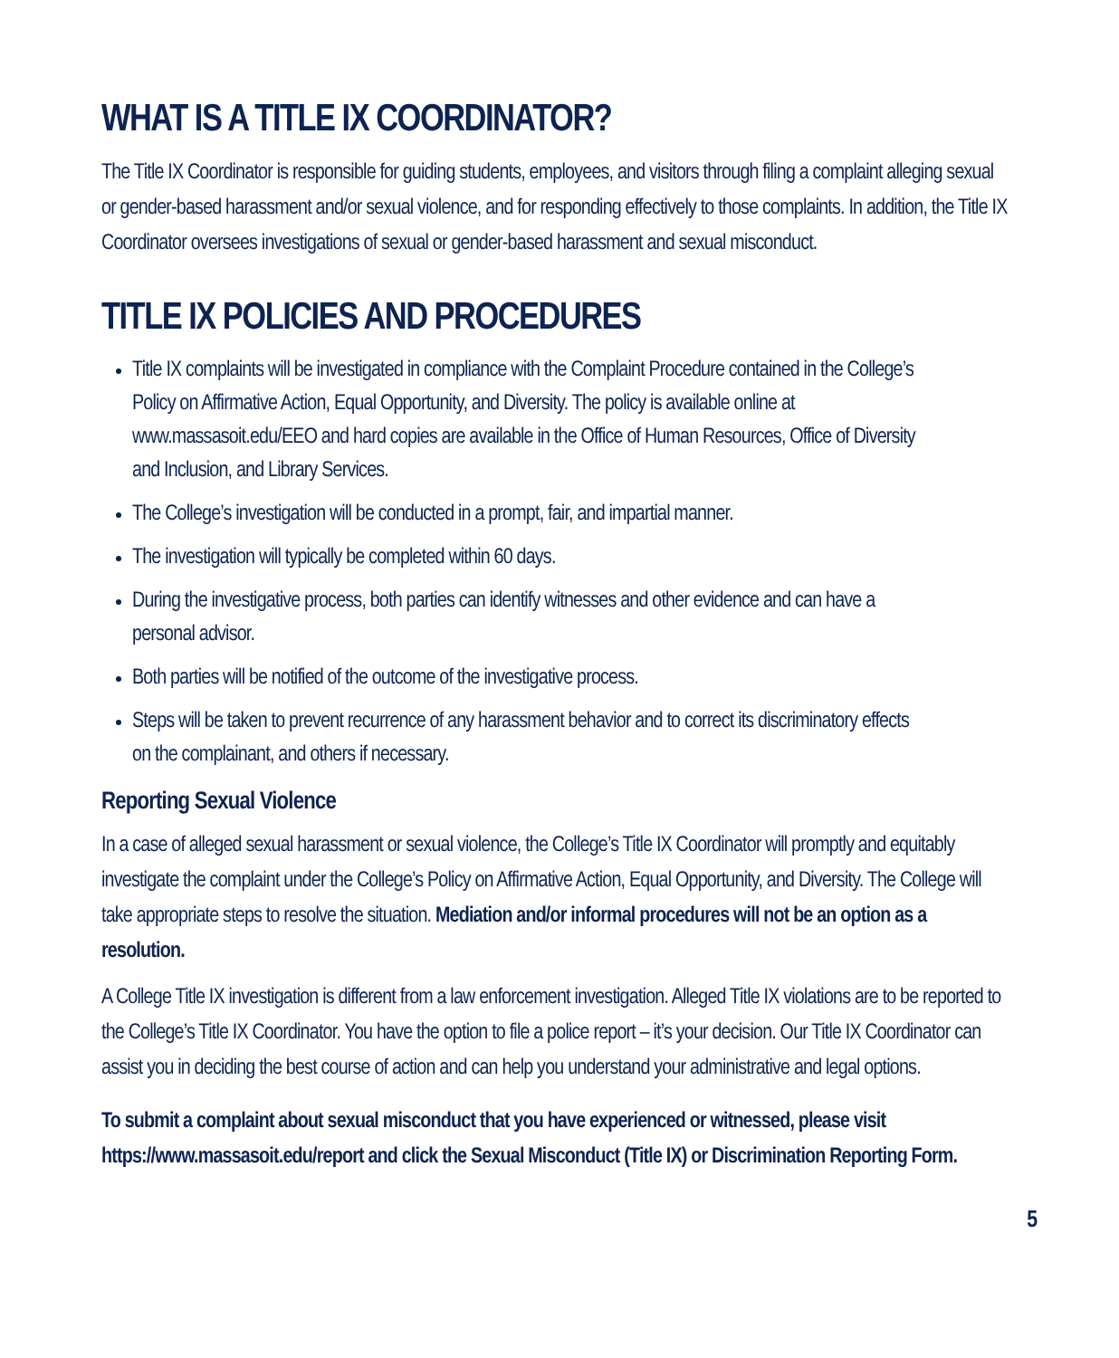WHAT IS A TITLE IX COORDINATOR?
The Title IX Coordinator is responsible for guiding students, employees, and visitors through filing a complaint alleging sexual or gender-based harassment and/or sexual violence, and for responding effectively to those complaints. In addition, the Title IX Coordinator oversees investigations of sexual or gender-based harassment and sexual misconduct.
TITLE IX POLICIES AND PROCEDURES
Title IX complaints will be investigated in compliance with the Complaint Procedure contained in the College’s Policy on Affirmative Action, Equal Opportunity, and Diversity. The policy is available online at www.massasoit.edu/EEO and hard copies are available in the Office of Human Resources, Office of Diversity and Inclusion, and Library Services.
The College’s investigation will be conducted in a prompt, fair, and impartial manner.
The investigation will typically be completed within 60 days.
During the investigative process, both parties can identify witnesses and other evidence and can have a personal advisor.
Both parties will be notified of the outcome of the investigative process.
Steps will be taken to prevent recurrence of any harassment behavior and to correct its discriminatory effects on the complainant, and others if necessary.
Reporting Sexual Violence
In a case of alleged sexual harassment or sexual violence, the College’s Title IX Coordinator will promptly and equitably investigate the complaint under the College’s Policy on Affirmative Action, Equal Opportunity, and Diversity. The College will take appropriate steps to resolve the situation. Mediation and/or informal procedures will not be an option as a resolution.
A College Title IX investigation is different from a law enforcement investigation. Alleged Title IX violations are to be reported to the College’s Title IX Coordinator. You have the option to file a police report – it’s your decision. Our Title IX Coordinator can assist you in deciding the best course of action and can help you understand your administrative and legal options.
To submit a complaint about sexual misconduct that you have experienced or witnessed, please visit https://www.massasoit.edu/report and click the Sexual Misconduct (Title IX) or Discrimination Reporting Form.
5